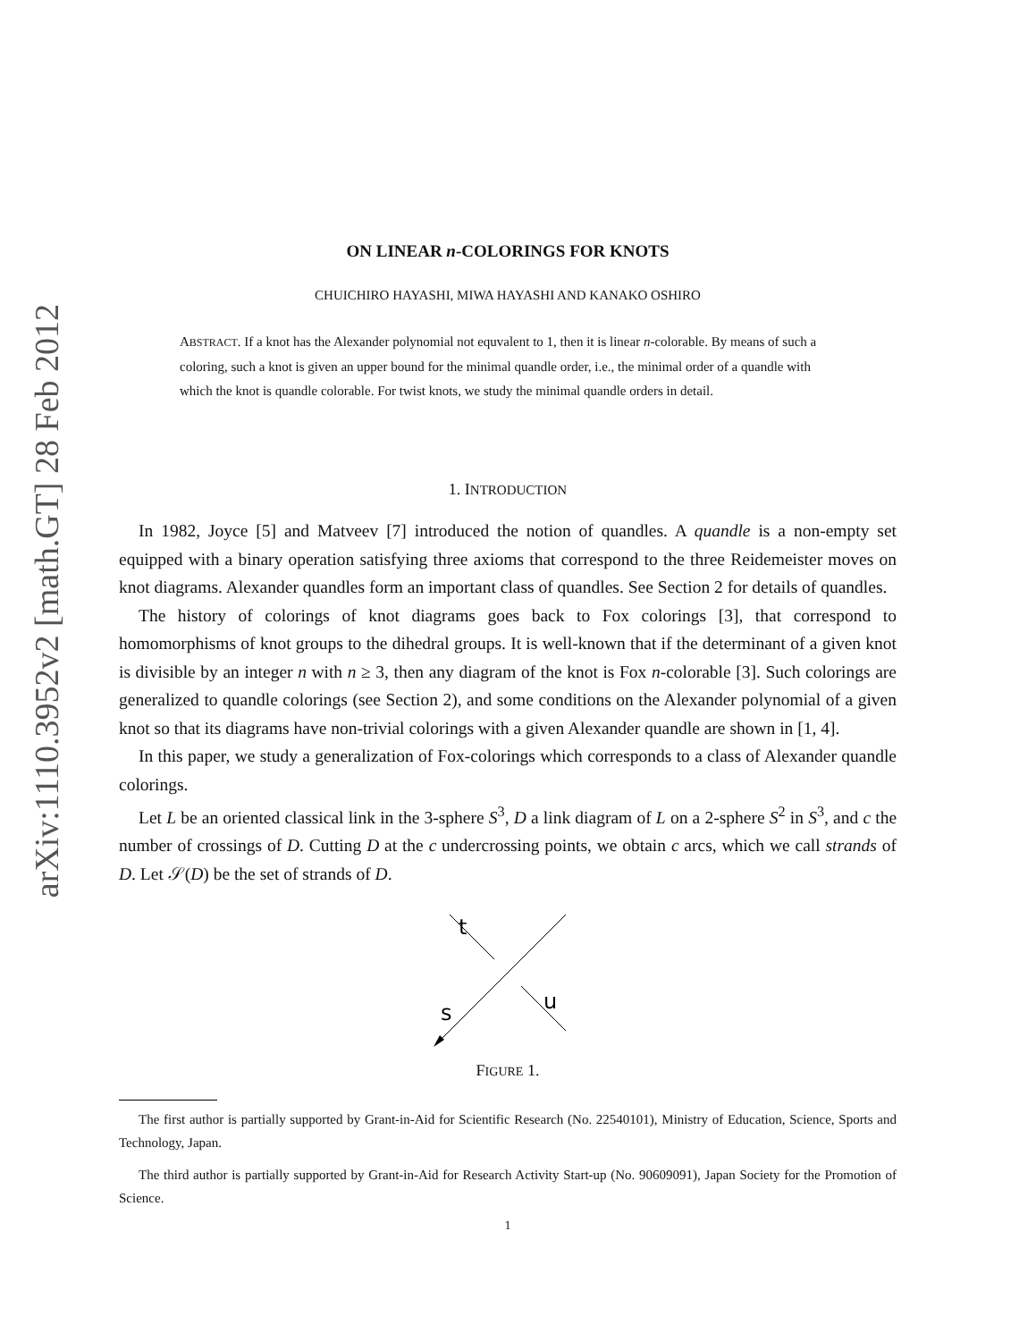arXiv:1110.3952v2 [math.GT] 28 Feb 2012
ON LINEAR n-COLORINGS FOR KNOTS
CHUICHIRO HAYASHI, MIWA HAYASHI AND KANAKO OSHIRO
ABSTRACT. If a knot has the Alexander polynomial not equvalent to 1, then it is linear n-colorable. By means of such a coloring, such a knot is given an upper bound for the minimal quandle order, i.e., the minimal order of a quandle with which the knot is quandle colorable. For twist knots, we study the minimal quandle orders in detail.
1. INTRODUCTION
In 1982, Joyce [5] and Matveev [7] introduced the notion of quandles. A quandle is a non-empty set equipped with a binary operation satisfying three axioms that correspond to the three Reidemeister moves on knot diagrams. Alexander quandles form an important class of quandles. See Section 2 for details of quandles.
The history of colorings of knot diagrams goes back to Fox colorings [3], that correspond to homomorphisms of knot groups to the dihedral groups. It is well-known that if the determinant of a given knot is divisible by an integer n with n ≥ 3, then any diagram of the knot is Fox n-colorable [3]. Such colorings are generalized to quandle colorings (see Section 2), and some conditions on the Alexander polynomial of a given knot so that its diagrams have non-trivial colorings with a given Alexander quandle are shown in [1, 4].
In this paper, we study a generalization of Fox-colorings which corresponds to a class of Alexander quandle colorings.
Let L be an oriented classical link in the 3-sphere S<sup>3</sup>, D a link diagram of L on a 2-sphere S<sup>2</sup> in S<sup>3</sup>, and c the number of crossings of D. Cutting D at the c undercrossing points, we obtain c arcs, which we call strands of D. Let 𝒮(D) be the set of strands of D.
t
s
u
FIGURE 1.
The first author is partially supported by Grant-in-Aid for Scientific Research (No. 22540101), Ministry of Education, Science, Sports and Technology, Japan.
The third author is partially supported by Grant-in-Aid for Research Activity Start-up (No. 90609091), Japan Society for the Promotion of Science.
1